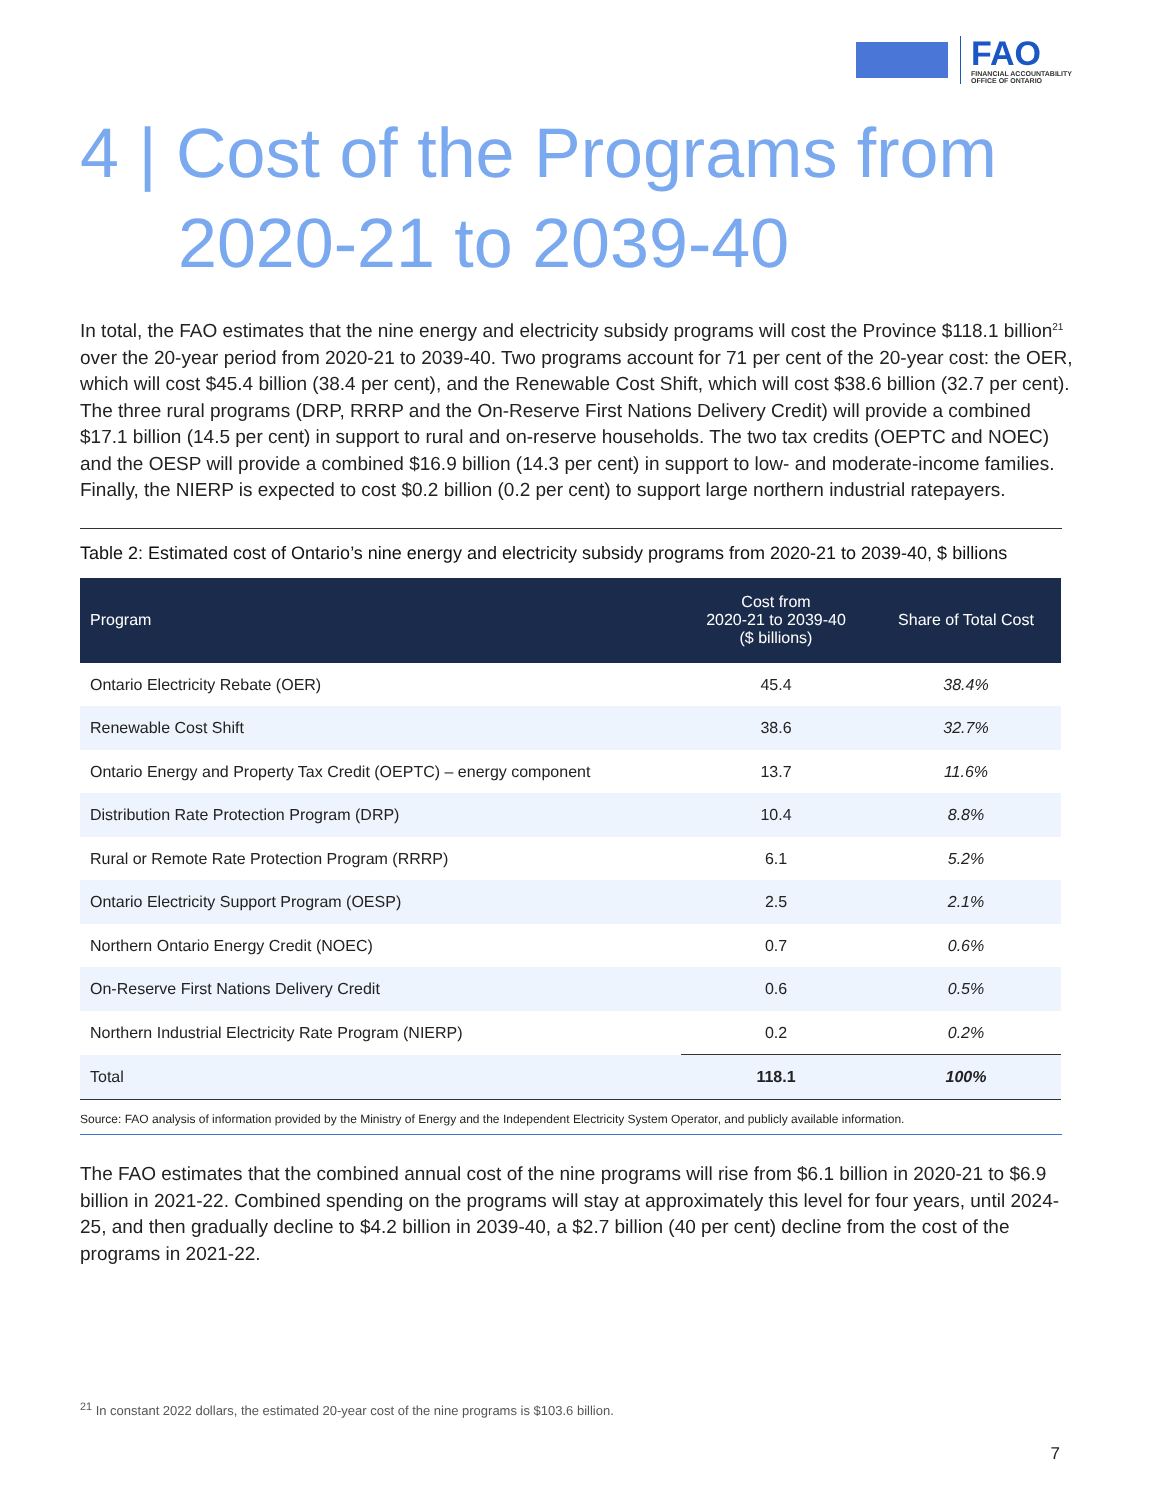FAO
FINANCIAL ACCOUNTABILITY
OFFICE OF ONTARIO
4 | Cost of the Programs from
2020-21 to 2039-40
In total, the FAO estimates that the nine energy and electricity subsidy programs will cost the Province $118.1 billion<sup>21</sup> over the 20-year period from 2020-21 to 2039-40. Two programs account for 71 per cent of the 20-year cost: the OER, which will cost $45.4 billion (38.4 per cent), and the Renewable Cost Shift, which will cost $38.6 billion (32.7 per cent). The three rural programs (DRP, RRRP and the On-Reserve First Nations Delivery Credit) will provide a combined $17.1 billion (14.5 per cent) in support to rural and on-reserve households. The two tax credits (OEPTC and NOEC) and the OESP will provide a combined $16.9 billion (14.3 per cent) in support to low- and moderate-income families. Finally, the NIERP is expected to cost $0.2 billion (0.2 per cent) to support large northern industrial ratepayers.
Table 2: Estimated cost of Ontario’s nine energy and electricity subsidy programs from 2020-21 to 2039-40, $ billions
| Program | Cost from 2020-21 to 2039-40 ($ billions) | Share of Total Cost |
| --- | --- | --- |
| Ontario Electricity Rebate (OER) | 45.4 | 38.4% |
| Renewable Cost Shift | 38.6 | 32.7% |
| Ontario Energy and Property Tax Credit (OEPTC) – energy component | 13.7 | 11.6% |
| Distribution Rate Protection Program (DRP) | 10.4 | 8.8% |
| Rural or Remote Rate Protection Program (RRRP) | 6.1 | 5.2% |
| Ontario Electricity Support Program (OESP) | 2.5 | 2.1% |
| Northern Ontario Energy Credit (NOEC) | 0.7 | 0.6% |
| On-Reserve First Nations Delivery Credit | 0.6 | 0.5% |
| Northern Industrial Electricity Rate Program (NIERP) | 0.2 | 0.2% |
| Total | 118.1 | 100% |
Source: FAO analysis of information provided by the Ministry of Energy and the Independent Electricity System Operator, and publicly available information.
The FAO estimates that the combined annual cost of the nine programs will rise from $6.1 billion in 2020-21 to $6.9 billion in 2021-22. Combined spending on the programs will stay at approximately this level for four years, until 2024-25, and then gradually decline to $4.2 billion in 2039-40, a $2.7 billion (40 per cent) decline from the cost of the programs in 2021-22.
<sup>21</sup> In constant 2022 dollars, the estimated 20-year cost of the nine programs is $103.6 billion.
7